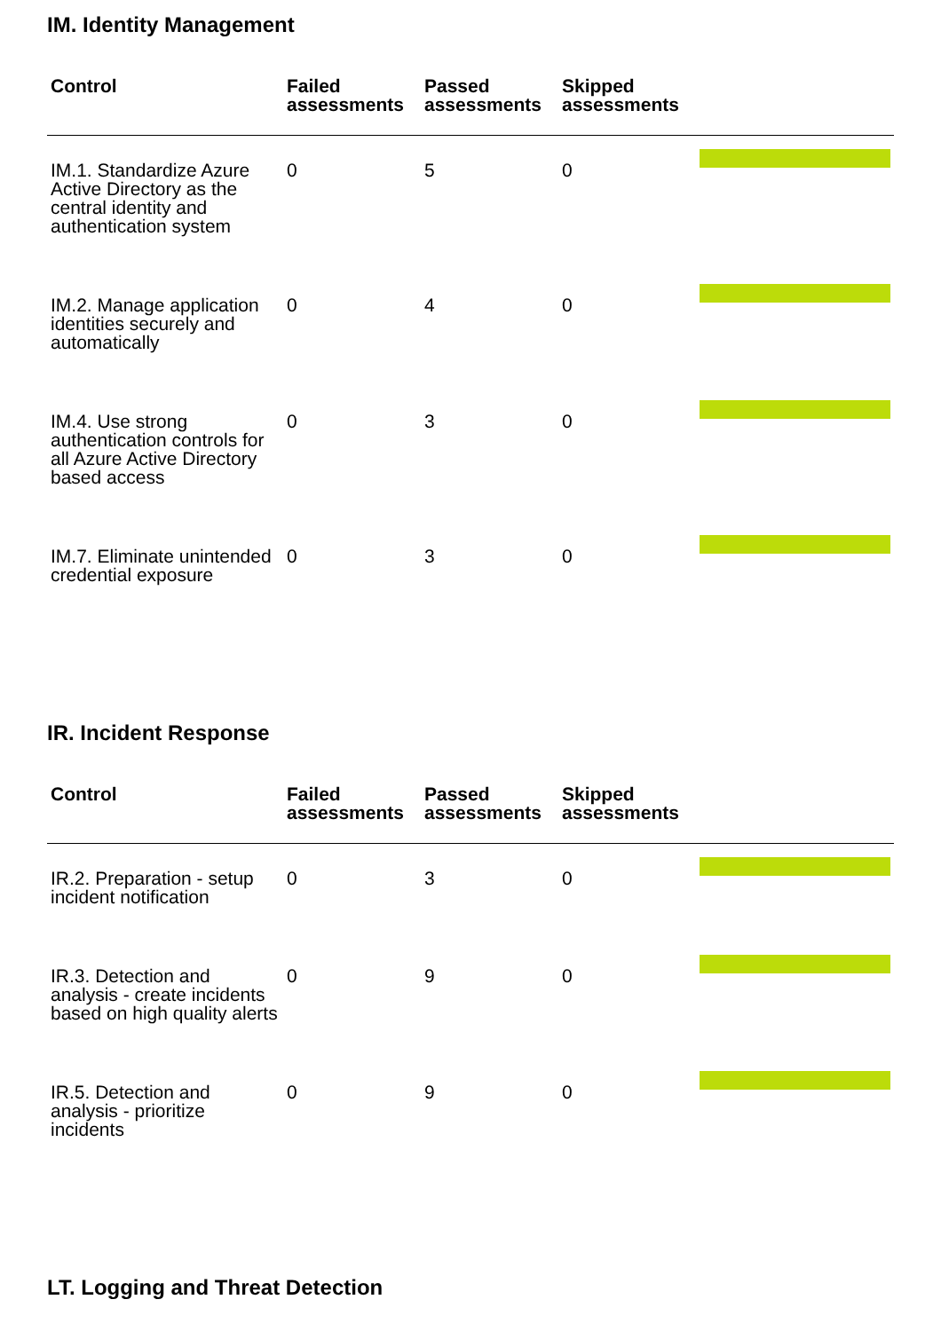IM. Identity Management
| Control | Failed assessments | Passed assessments | Skipped assessments | |
| --- | --- | --- | --- | --- |
| IM.1. Standardize Azure Active Directory as the central identity and authentication system | 0 | 5 | 0 | |
| IM.2. Manage application identities securely and automatically | 0 | 4 | 0 | |
| IM.4. Use strong authentication controls for all Azure Active Directory based access | 0 | 3 | 0 | |
| IM.7. Eliminate unintended credential exposure | 0 | 3 | 0 | |
IR. Incident Response
| Control | Failed assessments | Passed assessments | Skipped assessments | |
| --- | --- | --- | --- | --- |
| IR.2. Preparation - setup incident notification | 0 | 3 | 0 | |
| IR.3. Detection and analysis - create incidents based on high quality alerts | 0 | 9 | 0 | |
| IR.5. Detection and analysis - prioritize incidents | 0 | 9 | 0 | |
LT. Logging and Threat Detection